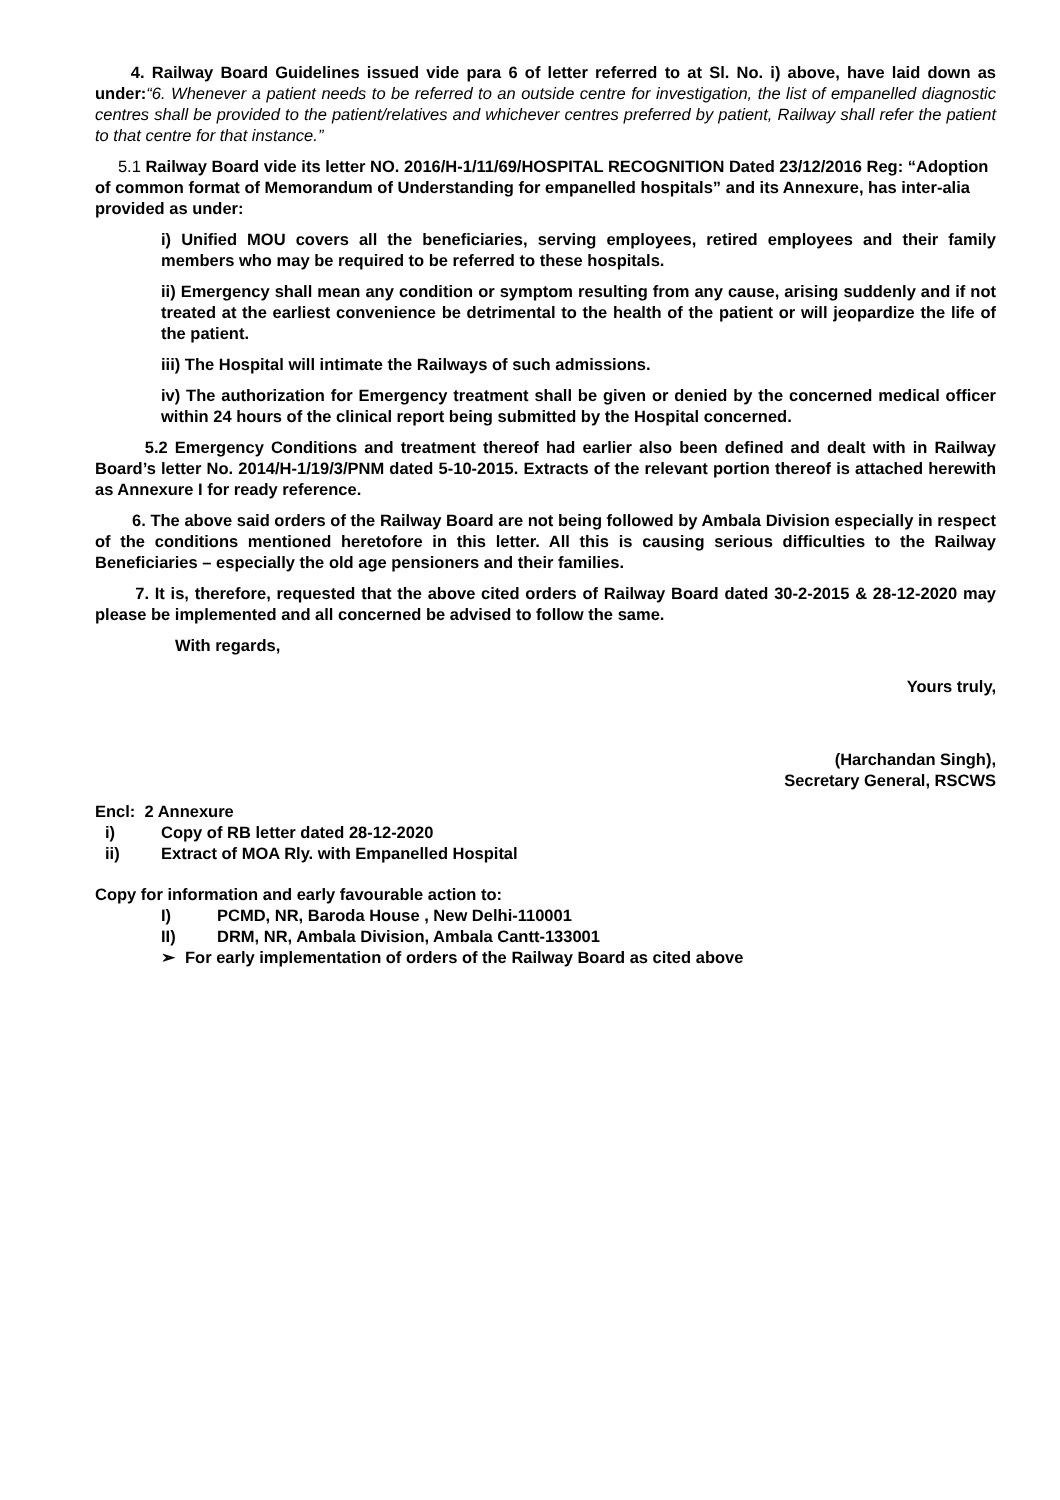4. Railway Board Guidelines issued vide para 6 of letter referred to at Sl. No. i) above, have laid down as under:“6. Whenever a patient needs to be referred to an outside centre for investigation, the list of empanelled diagnostic centres shall be provided to the patient/relatives and whichever centres preferred by patient, Railway shall refer the patient to that centre for that instance.”
5.1 Railway Board vide its letter NO. 2016/H-1/11/69/HOSPITAL RECOGNITION Dated 23/12/2016 Reg: “Adoption of common format of Memorandum of Understanding for empanelled hospitals” and its Annexure, has inter-alia provided as under:
i) Unified MOU covers all the beneficiaries, serving employees, retired employees and their family members who may be required to be referred to these hospitals.
ii) Emergency shall mean any condition or symptom resulting from any cause, arising suddenly and if not treated at the earliest convenience be detrimental to the health of the patient or will jeopardize the life of the patient.
iii) The Hospital will intimate the Railways of such admissions.
iv) The authorization for Emergency treatment shall be given or denied by the concerned medical officer within 24 hours of the clinical report being submitted by the Hospital concerned.
5.2 Emergency Conditions and treatment thereof had earlier also been defined and dealt with in Railway Board’s letter No. 2014/H-1/19/3/PNM dated 5-10-2015. Extracts of the relevant portion thereof is attached herewith as Annexure I for ready reference.
6. The above said orders of the Railway Board are not being followed by Ambala Division especially in respect of the conditions mentioned heretofore in this letter. All this is causing serious difficulties to the Railway Beneficiaries – especially the old age pensioners and their families.
7. It is, therefore, requested that the above cited orders of Railway Board dated 30-2-2015 & 28-12-2020 may please be implemented and all concerned be advised to follow the same.
With regards,
Yours truly,
(Harchandan Singh),
Secretary General, RSCWS
Encl: 2 Annexure
i) Copy of RB letter dated 28-12-2020
ii) Extract of MOA Rly. with Empanelled Hospital
Copy for information and early favourable action to:
I) PCMD, NR, Baroda House , New Delhi-110001
II) DRM, NR, Ambala Division, Ambala Cantt-133001
➢ For early implementation of orders of the Railway Board as cited above